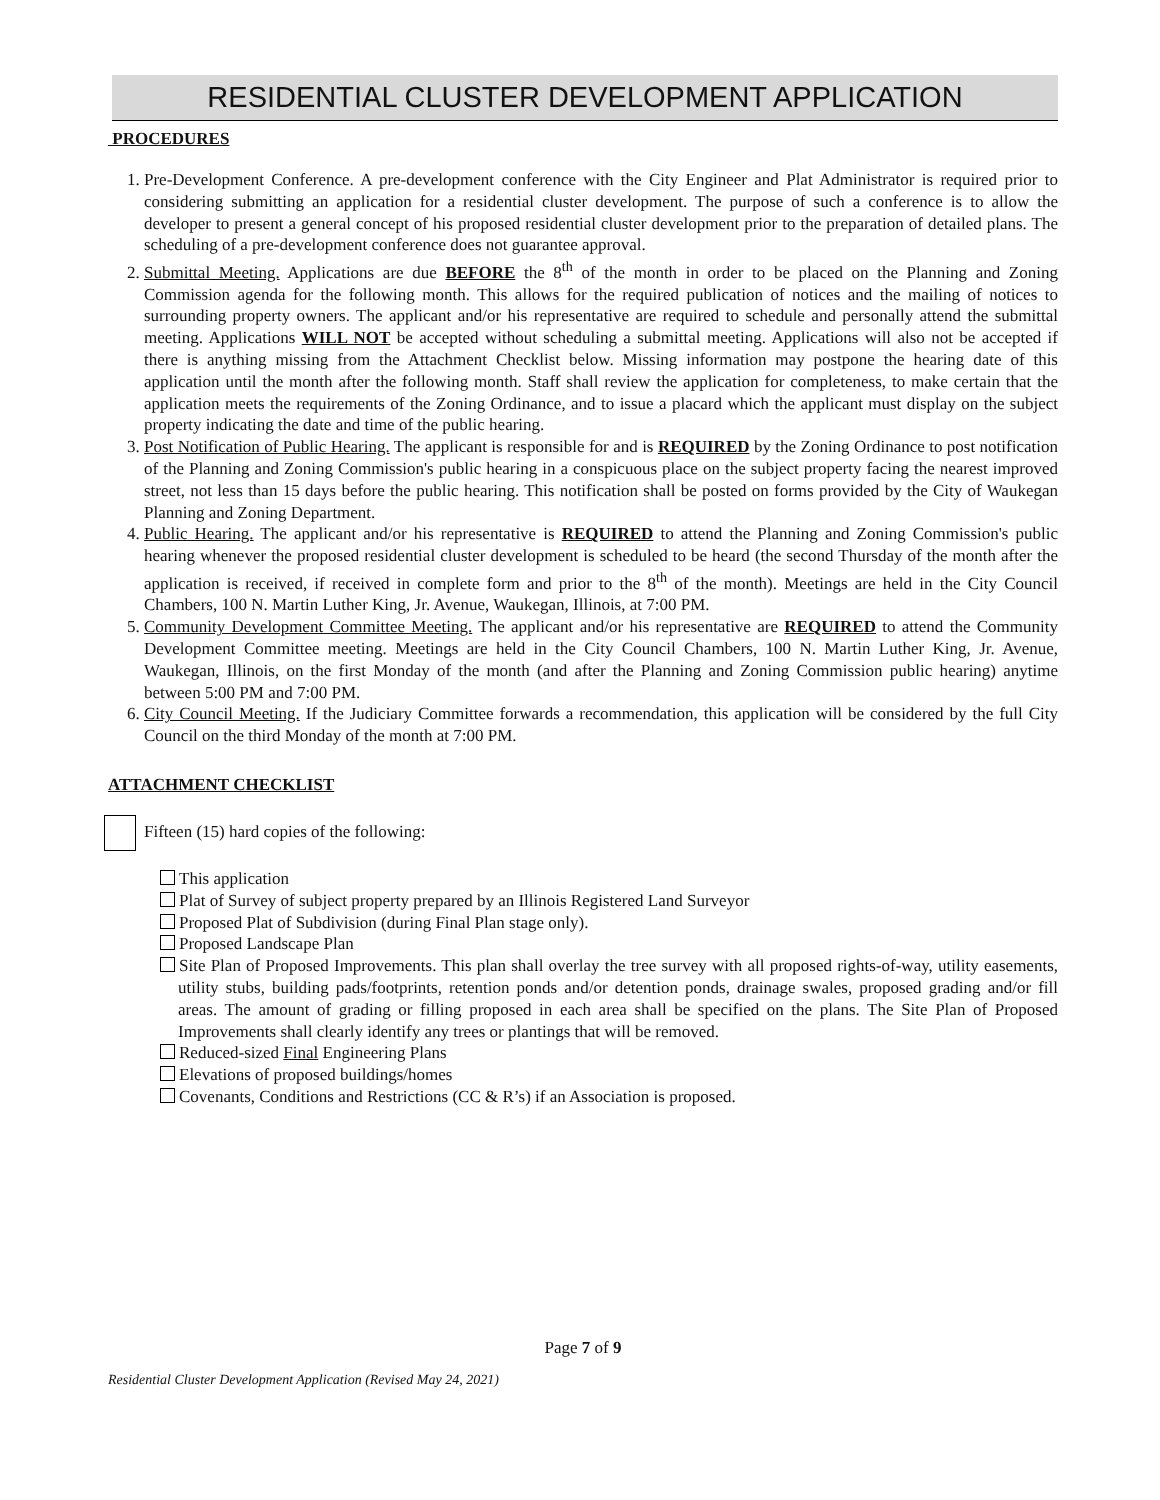RESIDENTIAL CLUSTER DEVELOPMENT APPLICATION
PROCEDURES
1. Pre-Development Conference. A pre-development conference with the City Engineer and Plat Administrator is required prior to considering submitting an application for a residential cluster development. The purpose of such a conference is to allow the developer to present a general concept of his proposed residential cluster development prior to the preparation of detailed plans. The scheduling of a pre-development conference does not guarantee approval.
2. Submittal Meeting. Applications are due BEFORE the 8<sup>th</sup> of the month in order to be placed on the Planning and Zoning Commission agenda for the following month. This allows for the required publication of notices and the mailing of notices to surrounding property owners. The applicant and/or his representative are required to schedule and personally attend the submittal meeting. Applications WILL NOT be accepted without scheduling a submittal meeting. Applications will also not be accepted if there is anything missing from the Attachment Checklist below. Missing information may postpone the hearing date of this application until the month after the following month. Staff shall review the application for completeness, to make certain that the application meets the requirements of the Zoning Ordinance, and to issue a placard which the applicant must display on the subject property indicating the date and time of the public hearing.
3. Post Notification of Public Hearing. The applicant is responsible for and is REQUIRED by the Zoning Ordinance to post notification of the Planning and Zoning Commission's public hearing in a conspicuous place on the subject property facing the nearest improved street, not less than 15 days before the public hearing. This notification shall be posted on forms provided by the City of Waukegan Planning and Zoning Department.
4. Public Hearing. The applicant and/or his representative is REQUIRED to attend the Planning and Zoning Commission's public hearing whenever the proposed residential cluster development is scheduled to be heard (the second Thursday of the month after the application is received, if received in complete form and prior to the 8<sup>th</sup> of the month). Meetings are held in the City Council Chambers, 100 N. Martin Luther King, Jr. Avenue, Waukegan, Illinois, at 7:00 PM.
5. Community Development Committee Meeting. The applicant and/or his representative are REQUIRED to attend the Community Development Committee meeting. Meetings are held in the City Council Chambers, 100 N. Martin Luther King, Jr. Avenue, Waukegan, Illinois, on the first Monday of the month (and after the Planning and Zoning Commission public hearing) anytime between 5:00 PM and 7:00 PM.
6. City Council Meeting. If the Judiciary Committee forwards a recommendation, this application will be considered by the full City Council on the third Monday of the month at 7:00 PM.
ATTACHMENT CHECKLIST
Fifteen (15) hard copies of the following:
This application
Plat of Survey of subject property prepared by an Illinois Registered Land Surveyor
Proposed Plat of Subdivision (during Final Plan stage only).
Proposed Landscape Plan
Site Plan of Proposed Improvements. This plan shall overlay the tree survey with all proposed rights-of-way, utility easements, utility stubs, building pads/footprints, retention ponds and/or detention ponds, drainage swales, proposed grading and/or fill areas. The amount of grading or filling proposed in each area shall be specified on the plans. The Site Plan of Proposed Improvements shall clearly identify any trees or plantings that will be removed.
Reduced-sized Final Engineering Plans
Elevations of proposed buildings/homes
Covenants, Conditions and Restrictions (CC & R’s) if an Association is proposed.
Page 7 of 9
Residential Cluster Development Application (Revised May 24, 2021)